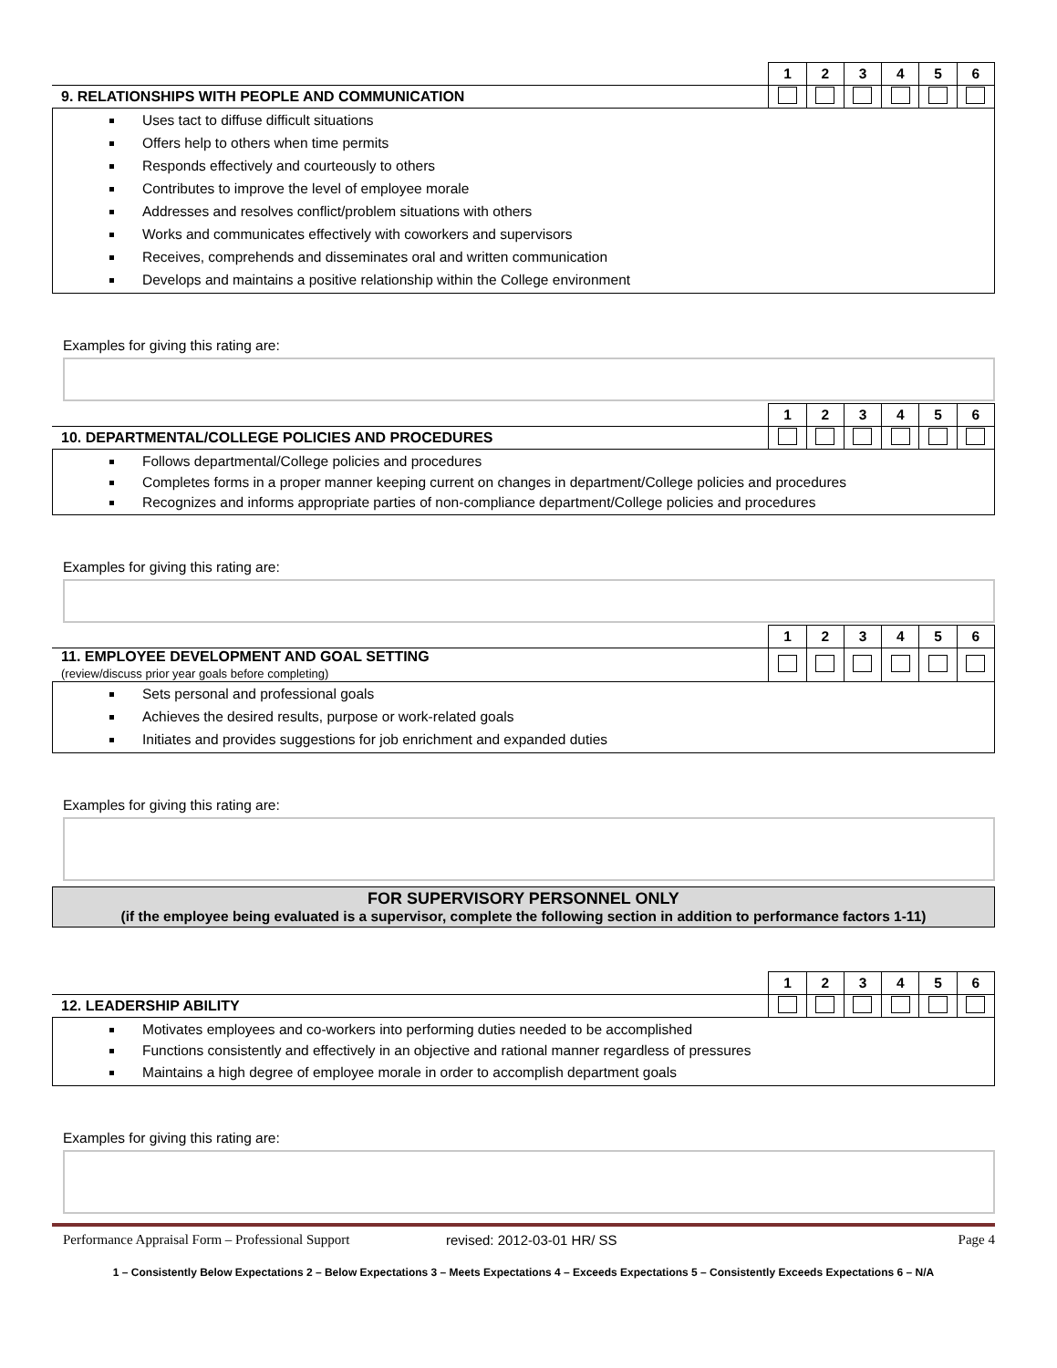| | 1 | 2 | 3 | 4 | 5 | 6 |
| 9. RELATIONSHIPS WITH PEOPLE AND COMMUNICATION | | | | | | |
Uses tact to diffuse difficult situations
Offers help to others when time permits
Responds effectively and courteously to others
Contributes to improve the level of employee morale
Addresses and resolves conflict/problem situations with others
Works and communicates effectively with coworkers and supervisors
Receives, comprehends and disseminates oral and written communication
Develops and maintains a positive relationship within the College environment
Examples for giving this rating are:
| | 1 | 2 | 3 | 4 | 5 | 6 |
| 10. DEPARTMENTAL/COLLEGE POLICIES AND PROCEDURES | | | | | | |
Follows departmental/College policies and procedures
Completes forms in a proper manner keeping current on changes in department/College policies and procedures
Recognizes and informs appropriate parties of non-compliance department/College policies and procedures
Examples for giving this rating are:
| | 1 | 2 | 3 | 4 | 5 | 6 |
| 11. EMPLOYEE DEVELOPMENT AND GOAL SETTING (review/discuss prior year goals before completing) | | | | | | |
Sets personal and professional goals
Achieves the desired results, purpose or work-related goals
Initiates and provides suggestions for job enrichment and expanded duties
Examples for giving this rating are:
FOR SUPERVISORY PERSONNEL ONLY
(if the employee being evaluated is a supervisor, complete the following section in addition to performance factors 1-11)
| | 1 | 2 | 3 | 4 | 5 | 6 |
| 12. LEADERSHIP ABILITY | | | | | | |
Motivates employees and co-workers into performing duties needed to be accomplished
Functions consistently and effectively in an objective and rational manner regardless of pressures
Maintains a high degree of employee morale in order to accomplish department goals
Examples for giving this rating are:
Performance Appraisal Form – Professional Support revised: 2012-03-01 HR/ SS Page 4
1 – Consistently Below Expectations 2 – Below Expectations 3 – Meets Expectations 4 – Exceeds Expectations 5 – Consistently Exceeds Expectations 6 – N/A